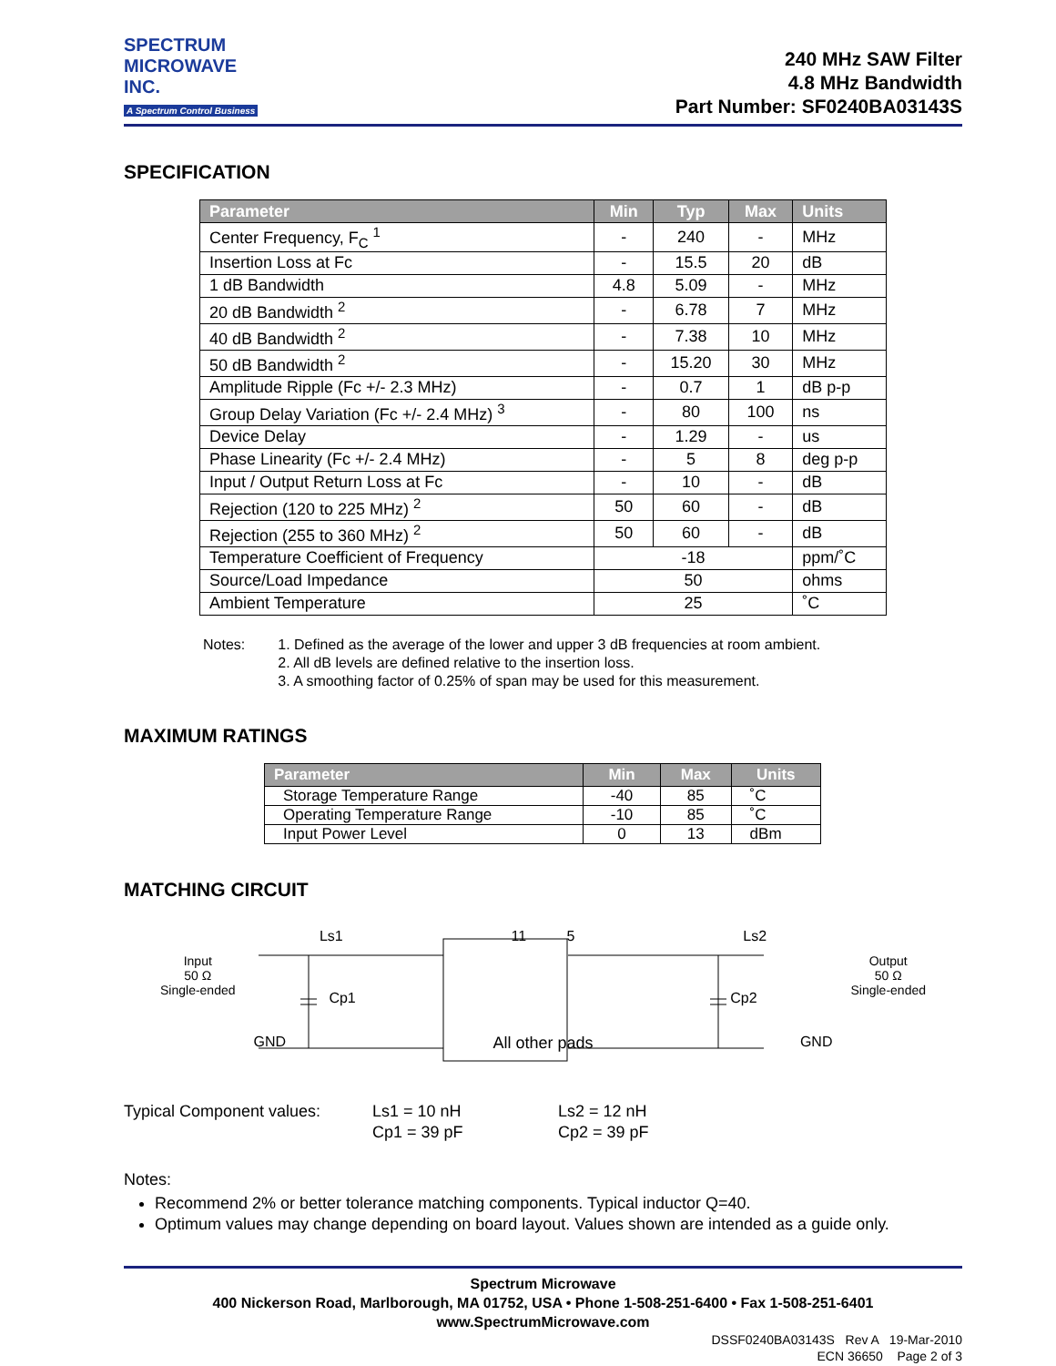SPECTRUM
MICROWAVE INC.
A Spectrum Control Business
240 MHz SAW Filter
4.8 MHz Bandwidth
Part Number: SF0240BA03143S
SPECIFICATION
| Parameter | Min | Typ | Max | Units |
| --- | --- | --- | --- | --- |
| Center Frequency, F<sub>C</sub> <sup>1</sup> | - | 240 | - | MHz |
| Insertion Loss at Fc | - | 15.5 | 20 | dB |
| 1 dB Bandwidth | 4.8 | 5.09 | - | MHz |
| 20 dB Bandwidth <sup>2</sup> | - | 6.78 | 7 | MHz |
| 40 dB Bandwidth <sup>2</sup> | - | 7.38 | 10 | MHz |
| 50 dB Bandwidth <sup>2</sup> | - | 15.20 | 30 | MHz |
| Amplitude Ripple (Fc +/- 2.3 MHz) | - | 0.7 | 1 | dB p-p |
| Group Delay Variation (Fc +/- 2.4 MHz) <sup>3</sup> | - | 80 | 100 | ns |
| Device Delay | - | 1.29 | - | us |
| Phase Linearity (Fc +/- 2.4 MHz) | - | 5 | 8 | deg p-p |
| Input / Output Return Loss at Fc | - | 10 | - | dB |
| Rejection (120 to 225 MHz) <sup>2</sup> | 50 | 60 | - | dB |
| Rejection (255 to 360 MHz) <sup>2</sup> | 50 | 60 | - | dB |
| Temperature Coefficient of Frequency | -18 | | | ppm/˚C |
| Source/Load Impedance | 50 | | | ohms |
| Ambient Temperature | 25 | | | ˚C |
Notes: 1. Defined as the average of the lower and upper 3 dB frequencies at room ambient.
2. All dB levels are defined relative to the insertion loss.
3. A smoothing factor of 0.25% of span may be used for this measurement.
MAXIMUM RATINGS
| Parameter | Min | Max | Units |
| --- | --- | --- | --- |
| Storage Temperature Range | -40 | 85 | ˚C |
| Operating Temperature Range | -10 | 85 | ˚C |
| Input Power Level | 0 | 13 | dBm |
MATCHING CIRCUIT
Input
50 Ω
Single-ended
Ls1 11 5 Ls2
Cp1 Cp2
GND All other pads GND
Output
50 Ω
Single-ended
Typical Component values: Ls1 = 10 nH
Cp1 = 39 pF
Ls2 = 12 nH
Cp2 = 39 pF
Notes:
Recommend 2% or better tolerance matching components. Typical inductor Q=40.
Optimum values may change depending on board layout. Values shown are intended as a guide only.
Spectrum Microwave
400 Nickerson Road, Marlborough, MA 01752, USA • Phone 1-508-251-6400 • Fax 1-508-251-6401
www.SpectrumMicrowave.com
DSSF0240BA03143S Rev A 19-Mar-2010
ECN 36650 Page 2 of 3